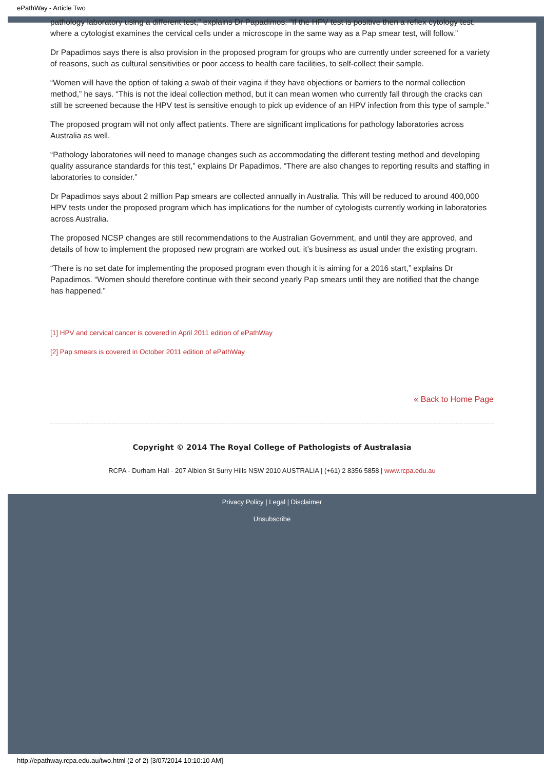ePathWay - Article Two
pathology laboratory using a different test,” explains Dr Papadimos. “If the HPV test is positive then a reflex cytology test, where a cytologist examines the cervical cells under a microscope in the same way as a Pap smear test, will follow.”
Dr Papadimos says there is also provision in the proposed program for groups who are currently under screened for a variety of reasons, such as cultural sensitivities or poor access to health care facilities, to self-collect their sample.
“Women will have the option of taking a swab of their vagina if they have objections or barriers to the normal collection method,” he says. “This is not the ideal collection method, but it can mean women who currently fall through the cracks can still be screened because the HPV test is sensitive enough to pick up evidence of an HPV infection from this type of sample.”
The proposed program will not only affect patients. There are significant implications for pathology laboratories across Australia as well.
“Pathology laboratories will need to manage changes such as accommodating the different testing method and developing quality assurance standards for this test,” explains Dr Papadimos. “There are also changes to reporting results and staffing in laboratories to consider.”
Dr Papadimos says about 2 million Pap smears are collected annually in Australia. This will be reduced to around 400,000 HPV tests under the proposed program which has implications for the number of cytologists currently working in laboratories across Australia.
The proposed NCSP changes are still recommendations to the Australian Government, and until they are approved, and details of how to implement the proposed new program are worked out, it’s business as usual under the existing program.
“There is no set date for implementing the proposed program even though it is aiming for a 2016 start,” explains Dr Papadimos. “Women should therefore continue with their second yearly Pap smears until they are notified that the change has happened.”
[1] HPV and cervical cancer is covered in April 2011 edition of ePathWay
[2] Pap smears is covered in October 2011 edition of ePathWay
« Back to Home Page
Copyright © 2014 The Royal College of Pathologists of Australasia
RCPA - Durham Hall - 207 Albion St Surry Hills NSW 2010 AUSTRALIA | (+61) 2 8356 5858 | www.rcpa.edu.au
Privacy Policy | Legal | Disclaimer
Unsubscribe
http://epathway.rcpa.edu.au/two.html (2 of 2) [3/07/2014 10:10:10 AM]